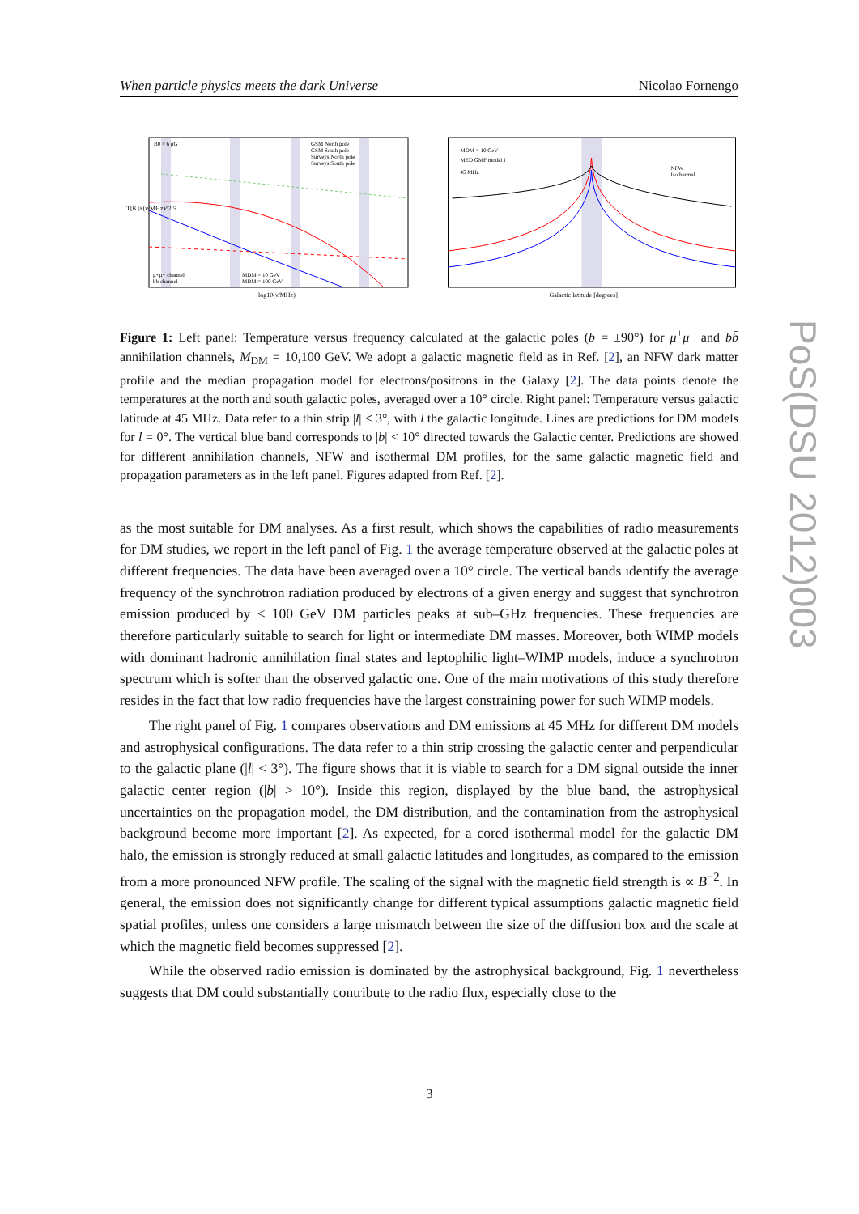When particle physics meets the dark Universe Nicolao Fornengo
T[K]×(ν/MHz)^2.5
log10(ν/MHz)
B0 = 6 μG
GSM North pole
GSM South pole
Surveys North pole
Surveys South pole
μ+μ− channel
bb channel
MDM = 10 GeV
MDM = 100 GeV
MDM = 10 GeV
MED GMF model I
45 MHz
NFW
Isothermal
Galactic latitude [degrees]
Figure 1: Left panel: Temperature versus frequency calculated at the galactic poles (b = ±90°) for μ<sup>+</sup>μ<sup>−</sup> and bb̄ annihilation channels, M<sub>DM</sub> = 10,100 GeV. We adopt a galactic magnetic field as in Ref. [2], an NFW dark matter profile and the median propagation model for electrons/positrons in the Galaxy [2]. The data points denote the temperatures at the north and south galactic poles, averaged over a 10° circle. Right panel: Temperature versus galactic latitude at 45 MHz. Data refer to a thin strip |l| < 3°, with l the galactic longitude. Lines are predictions for DM models for l = 0°. The vertical blue band corresponds to |b| < 10° directed towards the Galactic center. Predictions are showed for different annihilation channels, NFW and isothermal DM profiles, for the same galactic magnetic field and propagation parameters as in the left panel. Figures adapted from Ref. [2].
as the most suitable for DM analyses. As a first result, which shows the capabilities of radio measurements for DM studies, we report in the left panel of Fig. 1 the average temperature observed at the galactic poles at different frequencies. The data have been averaged over a 10° circle. The vertical bands identify the average frequency of the synchrotron radiation produced by electrons of a given energy and suggest that synchrotron emission produced by < 100 GeV DM particles peaks at sub–GHz frequencies. These frequencies are therefore particularly suitable to search for light or intermediate DM masses. Moreover, both WIMP models with dominant hadronic annihilation final states and leptophilic light–WIMP models, induce a synchrotron spectrum which is softer than the observed galactic one. One of the main motivations of this study therefore resides in the fact that low radio frequencies have the largest constraining power for such WIMP models.
The right panel of Fig. 1 compares observations and DM emissions at 45 MHz for different DM models and astrophysical configurations. The data refer to a thin strip crossing the galactic center and perpendicular to the galactic plane (|l| < 3°). The figure shows that it is viable to search for a DM signal outside the inner galactic center region (|b| > 10°). Inside this region, displayed by the blue band, the astrophysical uncertainties on the propagation model, the DM distribution, and the contamination from the astrophysical background become more important [2]. As expected, for a cored isothermal model for the galactic DM halo, the emission is strongly reduced at small galactic latitudes and longitudes, as compared to the emission from a more pronounced NFW profile. The scaling of the signal with the magnetic field strength is ∝ B<sup>−2</sup>. In general, the emission does not significantly change for different typical assumptions galactic magnetic field spatial profiles, unless one considers a large mismatch between the size of the diffusion box and the scale at which the magnetic field becomes suppressed [2].
While the observed radio emission is dominated by the astrophysical background, Fig. 1 nevertheless suggests that DM could substantially contribute to the radio flux, especially close to the
3
PoS(DSU 2012)003